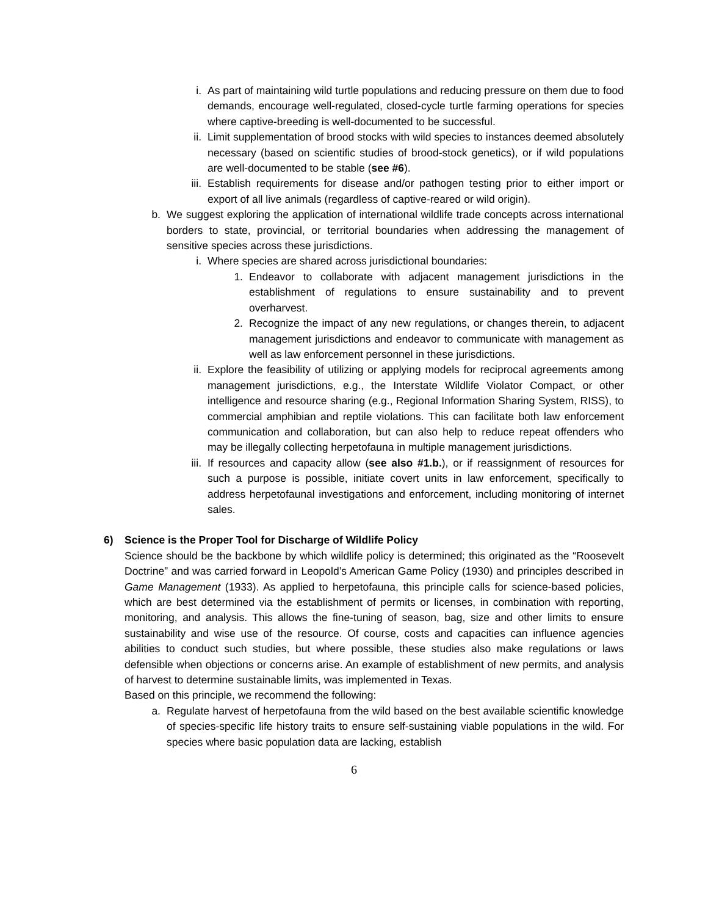i. As part of maintaining wild turtle populations and reducing pressure on them due to food demands, encourage well-regulated, closed-cycle turtle farming operations for species where captive-breeding is well-documented to be successful.
ii. Limit supplementation of brood stocks with wild species to instances deemed absolutely necessary (based on scientific studies of brood-stock genetics), or if wild populations are well-documented to be stable (see #6).
iii.
Establish requirements for disease and/or pathogen testing prior to either import or export of all live animals (regardless of captive-reared or wild origin).
b. We suggest exploring the application of international wildlife trade concepts across international borders to state, provincial, or territorial boundaries when addressing the management of sensitive species across these jurisdictions.
i. Where species are shared across jurisdictional boundaries:
1. Endeavor to collaborate with adjacent management jurisdictions in the establishment of regulations to ensure sustainability and to prevent overharvest.
2. Recognize the impact of any new regulations, or changes therein, to adjacent management jurisdictions and endeavor to communicate with management as well as law enforcement personnel in these jurisdictions.
ii. Explore the feasibility of utilizing or applying models for reciprocal agreements among management jurisdictions, e.g., the Interstate Wildlife Violator Compact, or other intelligence and resource sharing (e.g., Regional Information Sharing System, RISS), to commercial amphibian and reptile violations. This can facilitate both law enforcement communication and collaboration, but can also help to reduce repeat offenders who may be illegally collecting herpetofauna in multiple management jurisdictions.
iii.
If resources and capacity allow (see also #1.b.), or if reassignment of resources for such a purpose is possible, initiate covert units in law enforcement, specifically to address herpetofaunal investigations and enforcement, including monitoring of internet sales.
6) Science is the Proper Tool for Discharge of Wildlife Policy
Science should be the backbone by which wildlife policy is determined; this originated as the “Roosevelt Doctrine” and was carried forward in Leopold’s American Game Policy (1930) and principles described in Game Management (1933). As applied to herpetofauna, this principle calls for science-based policies, which are best determined via the establishment of permits or licenses, in combination with reporting, monitoring, and analysis. This allows the fine-tuning of season, bag, size and other limits to ensure sustainability and wise use of the resource. Of course, costs and capacities can influence agencies abilities to conduct such studies, but where possible, these studies also make regulations or laws defensible when objections or concerns arise. An example of establishment of new permits, and analysis of harvest to determine sustainable limits, was implemented in Texas.
Based on this principle, we recommend the following:
a. Regulate harvest of herpetofauna from the wild based on the best available scientific knowledge of species-specific life history traits to ensure self-sustaining viable populations in the wild. For species where basic population data are lacking, establish
6